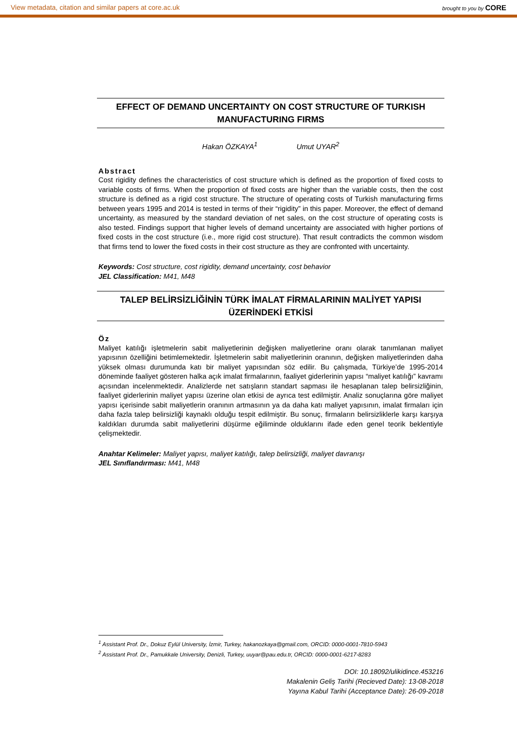View metadata, citation and similar papers at core.ac.uk brought to you by CORE
EFFECT OF DEMAND UNCERTAINTY ON COST STRUCTURE OF TURKISH MANUFACTURING FIRMS
Hakan ÖZKAYA<sup>1</sup> Umut UYAR<sup>2</sup>
Abstract
Cost rigidity defines the characteristics of cost structure which is defined as the proportion of fixed costs to variable costs of firms. When the proportion of fixed costs are higher than the variable costs, then the cost structure is defined as a rigid cost structure. The structure of operating costs of Turkish manufacturing firms between years 1995 and 2014 is tested in terms of their “rigidity” in this paper. Moreover, the effect of demand uncertainty, as measured by the standard deviation of net sales, on the cost structure of operating costs is also tested. Findings support that higher levels of demand uncertainty are associated with higher portions of fixed costs in the cost structure (i.e., more rigid cost structure). That result contradicts the common wisdom that firms tend to lower the fixed costs in their cost structure as they are confronted with uncertainty.
Keywords: Cost structure, cost rigidity, demand uncertainty, cost behavior
JEL Classification: M41, M48
TALEP BELİRSİZLİĞİNİN TÜRK İMALAT FİRMALARININ MALİYET YAPISI ÜZERİNDEKİ ETKİSİ
Öz
Maliyet katılığı işletmelerin sabit maliyetlerinin değişken maliyetlerine oranı olarak tanımlanan maliyet yapısının özelliğini betimlemektedir. İşletmelerin sabit maliyetlerinin oranının, değişken maliyetlerinden daha yüksek olması durumunda katı bir maliyet yapısından söz edilir. Bu çalışmada, Türkiye’de 1995-2014 döneminde faaliyet gösteren halka açık imalat firmalarının, faaliyet giderlerinin yapısı “maliyet katılığı” kavramı açısından incelenmektedir. Analizlerde net satışların standart sapması ile hesaplanan talep belirsizliğinin, faaliyet giderlerinin maliyet yapısı üzerine olan etkisi de ayrıca test edilmiştir. Analiz sonuçlarına göre maliyet yapısı içerisinde sabit maliyetlerin oranının artmasının ya da daha katı maliyet yapısının, imalat firmaları için daha fazla talep belirsizliği kaynaklı olduğu tespit edilmiştir. Bu sonuç, firmaların belirsizliklerle karşı karşıya kaldıkları durumda sabit maliyetlerini düşürme eğiliminde olduklarını ifade eden genel teorik beklentiyle çelişmektedir.
Anahtar Kelimeler: Maliyet yapısı, maliyet katılığı, talep belirsizliği, maliyet davranışı
JEL Sınıflandırması: M41, M48
<sup>1</sup> Assistant Prof. Dr., Dokuz Eylül University, İzmir, Turkey, hakanozkaya@gmail.com, ORCID: 0000-0001-7810-5943
<sup>2</sup> Assistant Prof. Dr., Pamukkale University, Denizli, Turkey, uuyar@pau.edu.tr, ORCID: 0000-0001-6217-8283
DOI: 10.18092/ulikidince.453216
Makalenin Geliş Tarihi (Recieved Date): 13-08-2018
Yayına Kabul Tarihi (Acceptance Date): 26-09-2018